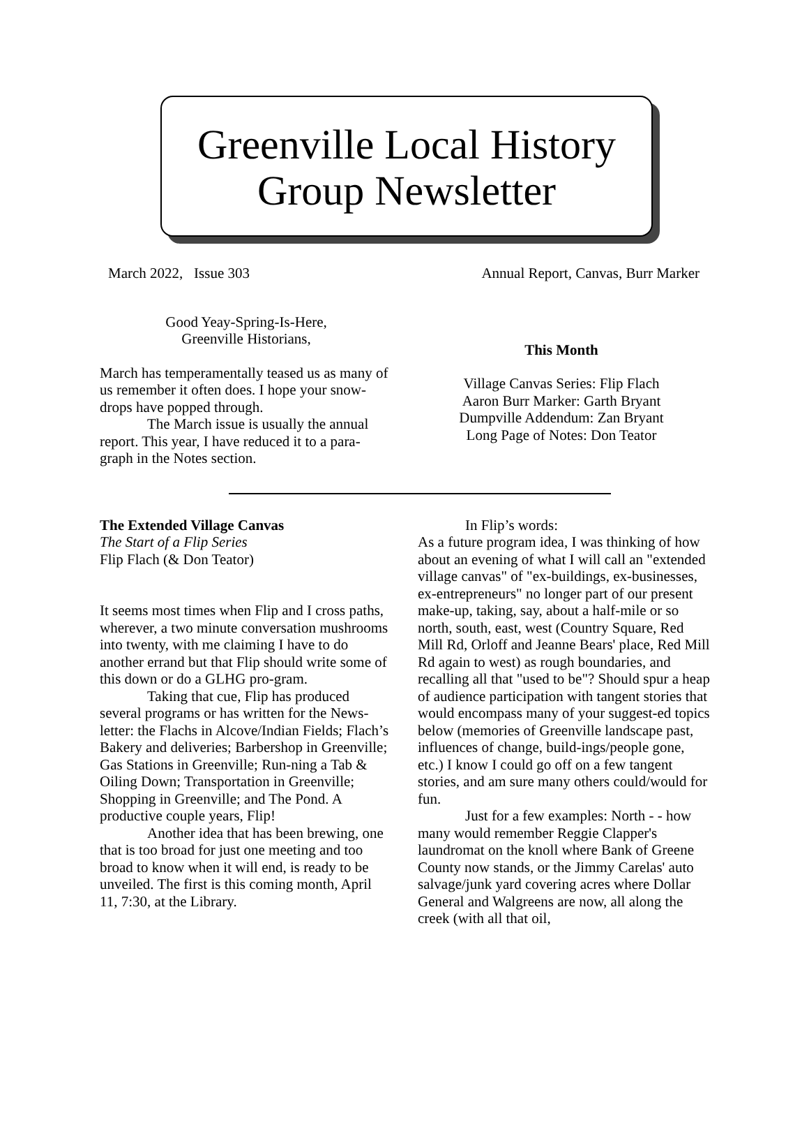Greenville Local History
Group Newsletter
March 2022, Issue 303 Annual Report, Canvas, Burr Marker
Good Yeay-Spring-Is-Here,
Greenville Historians,
March has temperamentally teased us as many of us remember it often does. I hope your snow-drops have popped through.
The March issue is usually the annual report. This year, I have reduced it to a para-graph in the Notes section.
This Month
Village Canvas Series: Flip Flach
Aaron Burr Marker: Garth Bryant
Dumpville Addendum: Zan Bryant
Long Page of Notes: Don Teator
The Extended Village Canvas
The Start of a Flip Series
Flip Flach (& Don Teator)
It seems most times when Flip and I cross paths, wherever, a two minute conversation mushrooms into twenty, with me claiming I have to do another errand but that Flip should write some of this down or do a GLHG pro-gram.
Taking that cue, Flip has produced several programs or has written for the News-letter: the Flachs in Alcove/Indian Fields; Flach’s Bakery and deliveries; Barbershop in Greenville; Gas Stations in Greenville; Run-ning a Tab & Oiling Down; Transportation in Greenville; Shopping in Greenville; and The Pond. A productive couple years, Flip!
Another idea that has been brewing, one that is too broad for just one meeting and too broad to know when it will end, is ready to be unveiled. The first is this coming month, April 11, 7:30, at the Library.
In Flip’s words:
As a future program idea, I was thinking of how about an evening of what I will call an "extended village canvas" of "ex-buildings, ex-businesses, ex-entrepreneurs" no longer part of our present make-up, taking, say, about a half-mile or so north, south, east, west (Country Square, Red Mill Rd, Orloff and Jeanne Bears' place, Red Mill Rd again to west) as rough boundaries, and recalling all that "used to be"? Should spur a heap of audience participation with tangent stories that would encompass many of your suggest-ed topics below (memories of Greenville landscape past, influences of change, build-ings/people gone, etc.) I know I could go off on a few tangent stories, and am sure many others could/would for fun.
Just for a few examples: North - - how many would remember Reggie Clapper's laundromat on the knoll where Bank of Greene County now stands, or the Jimmy Carelas' auto salvage/junk yard covering acres where Dollar General and Walgreens are now, all along the creek (with all that oil,